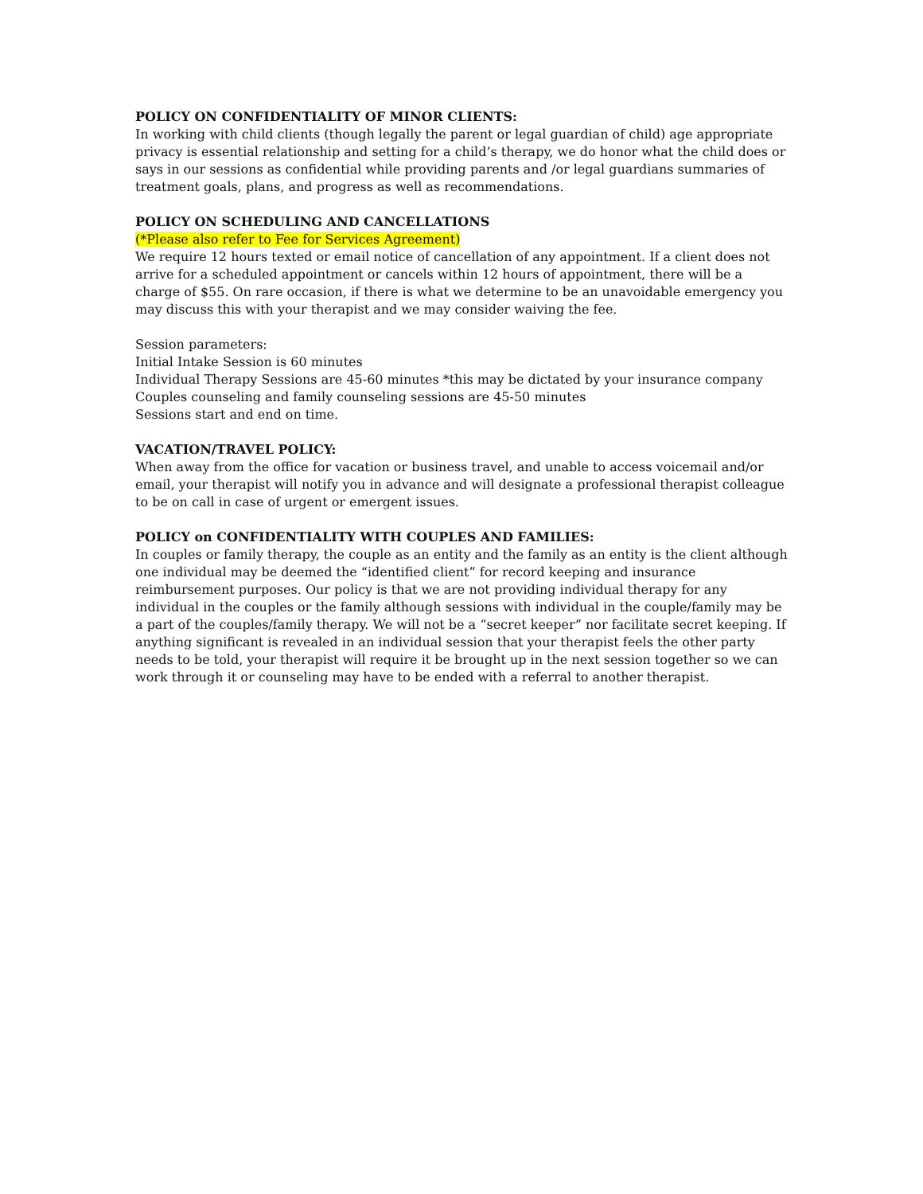POLICY ON CONFIDENTIALITY OF MINOR CLIENTS:
In working with child clients (though legally the parent or legal guardian of child) age appropriate privacy is essential relationship and setting for a child’s therapy, we do honor what the child does or says in our sessions as confidential while providing parents and /or legal guardians summaries of treatment goals, plans, and progress as well as recommendations.
POLICY ON SCHEDULING AND CANCELLATIONS
(*Please also refer to Fee for Services Agreement)
We require 12 hours texted or email notice of cancellation of any appointment. If a client does not arrive for a scheduled appointment or cancels within 12 hours of appointment, there will be a charge of $55. On rare occasion, if there is what we determine to be an unavoidable emergency you may discuss this with your therapist and we may consider waiving the fee.
Session parameters:
Initial Intake Session is 60 minutes
Individual Therapy Sessions are 45-60 minutes *this may be dictated by your insurance company
Couples counseling and family counseling sessions are 45-50 minutes
Sessions start and end on time.
VACATION/TRAVEL POLICY:
When away from the office for vacation or business travel, and unable to access voicemail and/or email, your therapist will notify you in advance and will designate a professional therapist colleague to be on call in case of urgent or emergent issues.
POLICY on CONFIDENTIALITY WITH COUPLES AND FAMILIES:
In couples or family therapy, the couple as an entity and the family as an entity is the client although one individual may be deemed the “identified client” for record keeping and insurance reimbursement purposes. Our policy is that we are not providing individual therapy for any individual in the couples or the family although sessions with individual in the couple/family may be a part of the couples/family therapy. We will not be a “secret keeper” nor facilitate secret keeping. If anything significant is revealed in an individual session that your therapist feels the other party needs to be told, your therapist will require it be brought up in the next session together so we can work through it or counseling may have to be ended with a referral to another therapist.